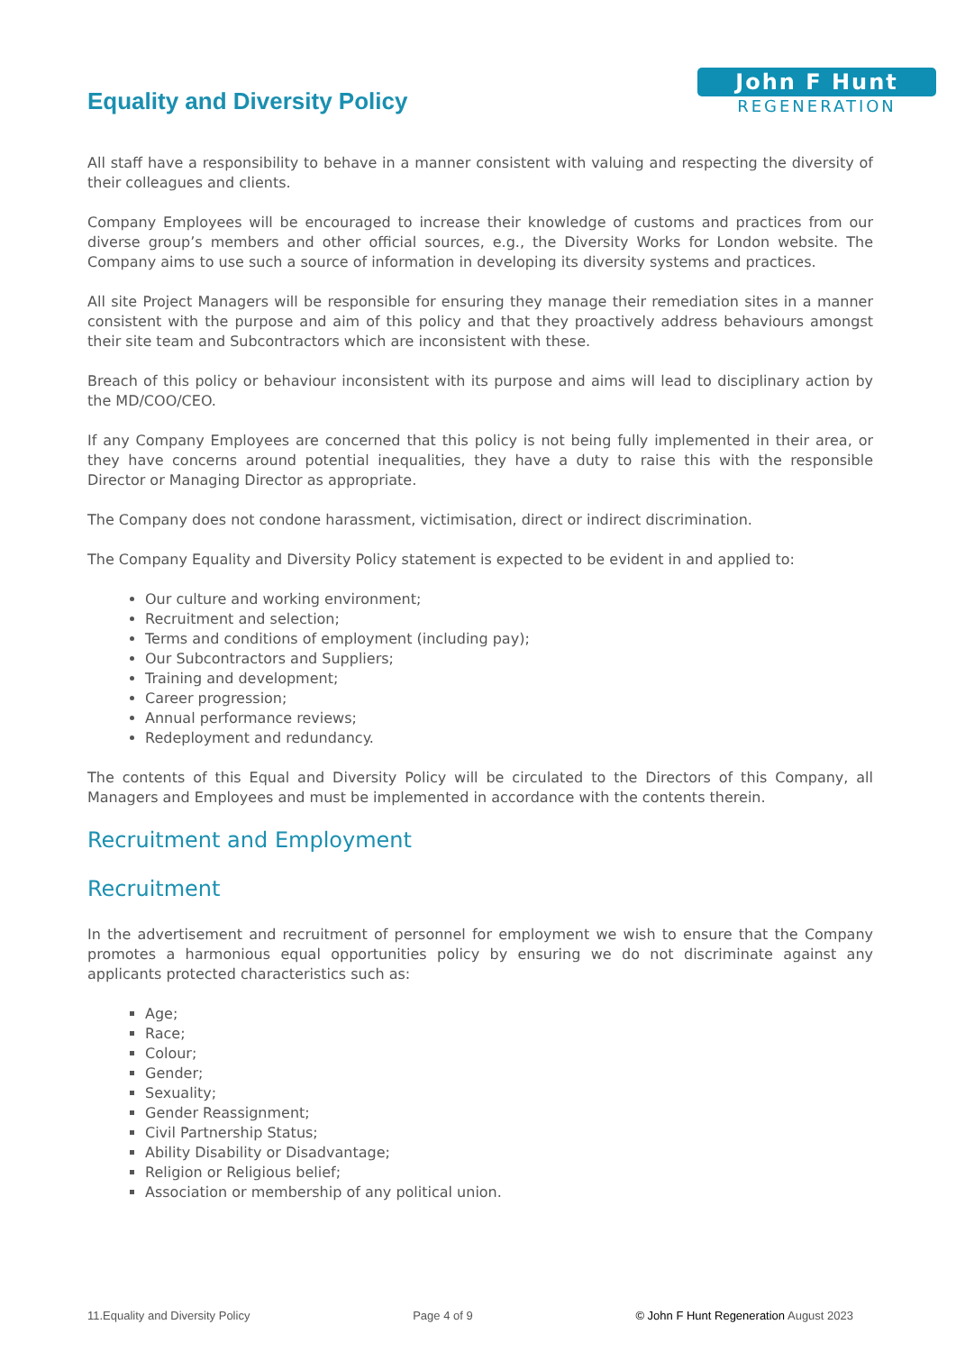Equality and Diversity Policy
John F Hunt
REGENERATION
All staff have a responsibility to behave in a manner consistent with valuing and respecting the diversity of their colleagues and clients.
Company Employees will be encouraged to increase their knowledge of customs and practices from our diverse group’s members and other official sources, e.g., the Diversity Works for London website. The Company aims to use such a source of information in developing its diversity systems and practices.
All site Project Managers will be responsible for ensuring they manage their remediation sites in a manner consistent with the purpose and aim of this policy and that they proactively address behaviours amongst their site team and Subcontractors which are inconsistent with these.
Breach of this policy or behaviour inconsistent with its purpose and aims will lead to disciplinary action by the MD/COO/CEO.
If any Company Employees are concerned that this policy is not being fully implemented in their area, or they have concerns around potential inequalities, they have a duty to raise this with the responsible Director or Managing Director as appropriate.
The Company does not condone harassment, victimisation, direct or indirect discrimination.
The Company Equality and Diversity Policy statement is expected to be evident in and applied to:
Our culture and working environment;
Recruitment and selection;
Terms and conditions of employment (including pay);
Our Subcontractors and Suppliers;
Training and development;
Career progression;
Annual performance reviews;
Redeployment and redundancy.
The contents of this Equal and Diversity Policy will be circulated to the Directors of this Company, all Managers and Employees and must be implemented in accordance with the contents therein.
Recruitment and Employment
Recruitment
In the advertisement and recruitment of personnel for employment we wish to ensure that the Company promotes a harmonious equal opportunities policy by ensuring we do not discriminate against any applicants protected characteristics such as:
Age;
Race;
Colour;
Gender;
Sexuality;
Gender Reassignment;
Civil Partnership Status;
Ability Disability or Disadvantage;
Religion or Religious belief;
Association or membership of any political union.
11.Equality and Diversity Policy Page 4 of 9 © John F Hunt Regeneration August 2023